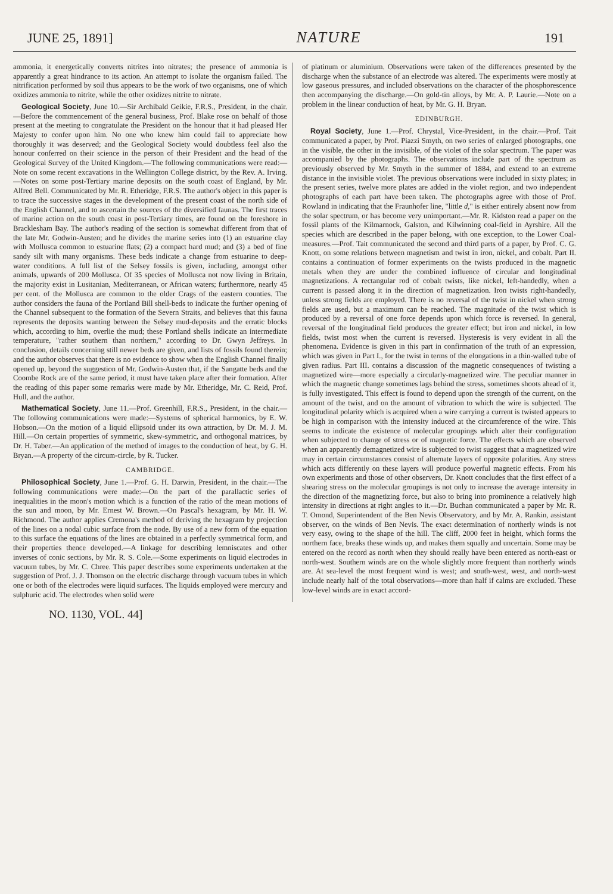JUNE 25, 1891] NATURE 191
ammonia, it energetically converts nitrites into nitrates; the presence of ammonia is apparently a great hindrance to its action. An attempt to isolate the organism failed. The nitrification performed by soil thus appears to be the work of two organisms, one of which oxidizes ammonia to nitrite, while the other oxidizes nitrite to nitrate.
Geological Society, June 10.—Sir Archibald Geikie, F.R.S., President, in the chair.—Before the commencement of the general business, Prof. Blake rose on behalf of those present at the meeting to congratulate the President on the honour that it had pleased Her Majesty to confer upon him. No one who knew him could fail to appreciate how thoroughly it was deserved; and the Geological Society would doubtless feel also the honour conferred on their science in the person of their President and the head of the Geological Survey of the United Kingdom.—The following communications were read:—Note on some recent excavations in the Wellington College district, by the Rev. A. Irving.—Notes on some post-Tertiary marine deposits on the south coast of England, by Mr. Alfred Bell. Communicated by Mr. R. Etheridge, F.R.S. The author's object in this paper is to trace the successive stages in the development of the present coast of the north side of the English Channel, and to ascertain the sources of the diversified faunas. The first traces of marine action on the south coast in post-Tertiary times, are found on the foreshore in Bracklesham Bay. The author's reading of the section is somewhat different from that of the late Mr. Godwin-Austen; and he divides the marine series into (1) an estuarine clay with Mollusca common to estuarine flats; (2) a compact hard mud; and (3) a bed of fine sandy silt with many organisms. These beds indicate a change from estuarine to deep-water conditions. A full list of the Selsey fossils is given, including, amongst other animals, upwards of 200 Mollusca. Of 35 species of Mollusca not now living in Britain, the majority exist in Lusitanian, Mediterranean, or African waters; furthermore, nearly 45 per cent. of the Mollusca are common to the older Crags of the eastern counties. The author considers the fauna of the Portland Bill shell-beds to indicate the further opening of the Channel subsequent to the formation of the Severn Straits, and believes that this fauna represents the deposits wanting between the Selsey mud-deposits and the erratic blocks which, according to him, overlie the mud; these Portland shells indicate an intermediate temperature, "rather southern than northern," according to Dr. Gwyn Jeffreys. In conclusion, details concerning still newer beds are given, and lists of fossils found therein; and the author observes that there is no evidence to show when the English Channel finally opened up, beyond the suggestion of Mr. Godwin-Austen that, if the Sangatte beds and the Coombe Rock are of the same period, it must have taken place after their formation. After the reading of this paper some remarks were made by Mr. Etheridge, Mr. C. Reid, Prof. Hull, and the author.
Mathematical Society, June 11.—Prof. Greenhill, F.R.S., President, in the chair.—The following communications were made:—Systems of spherical harmonics, by E. W. Hobson.—On the motion of a liquid ellipsoid under its own attraction, by Dr. M. J. M. Hill.—On certain properties of symmetric, skew-symmetric, and orthogonal matrices, by Dr. H. Taber.—An application of the method of images to the conduction of heat, by G. H. Bryan.—A property of the circum-circle, by R. Tucker.
CAMBRIDGE.
Philosophical Society, June 1.—Prof. G. H. Darwin, President, in the chair.—The following communications were made:—On the part of the parallactic series of inequalities in the moon's motion which is a function of the ratio of the mean motions of the sun and moon, by Mr. Ernest W. Brown.—On Pascal's hexagram, by Mr. H. W. Richmond. The author applies Cremona's method of deriving the hexagram by projection of the lines on a nodal cubic surface from the node. By use of a new form of the equation to this surface the equations of the lines are obtained in a perfectly symmetrical form, and their properties thence developed.—A linkage for describing lemniscates and other inverses of conic sections, by Mr. R. S. Cole.—Some experiments on liquid electrodes in vacuum tubes, by Mr. C. Chree. This paper describes some experiments undertaken at the suggestion of Prof. J. J. Thomson on the electric discharge through vacuum tubes in which one or both of the electrodes were liquid surfaces. The liquids employed were mercury and sulphuric acid. The electrodes when solid were
of platinum or aluminium. Observations were taken of the differences presented by the discharge when the substance of an electrode was altered. The experiments were mostly at low gaseous pressures, and included observations on the character of the phosphorescence then accompanying the discharge.—On gold-tin alloys, by Mr. A. P. Laurie.—Note on a problem in the linear conduction of heat, by Mr. G. H. Bryan.
EDINBURGH.
Royal Society, June 1.—Prof. Chrystal, Vice-President, in the chair.—Prof. Tait communicated a paper, by Prof. Piazzi Smyth, on two series of enlarged photographs, one in the visible, the other in the invisible, of the violet of the solar spectrum. The paper was accompanied by the photographs. The observations include part of the spectrum as previously observed by Mr. Smyth in the summer of 1884, and extend to an extreme distance in the invisible violet. The previous observations were included in sixty plates; in the present series, twelve more plates are added in the violet region, and two independent photographs of each part have been taken. The photographs agree with those of Prof. Rowland in indicating that the Fraunhofer line, "little d," is either entirely absent now from the solar spectrum, or has become very unimportant.—Mr. R. Kidston read a paper on the fossil plants of the Kilmarnock, Galston, and Kilwinning coal-field in Ayrshire. All the species which are described in the paper belong, with one exception, to the Lower Coal-measures.—Prof. Tait communicated the second and third parts of a paper, by Prof. C. G. Knott, on some relations between magnetism and twist in iron, nickel, and cobalt. Part II. contains a continuation of former experiments on the twists produced in the magnetic metals when they are under the combined influence of circular and longitudinal magnetizations. A rectangular rod of cobalt twists, like nickel, left-handedly, when a current is passed along it in the direction of magnetization. Iron twists right-handedly, unless strong fields are employed. There is no reversal of the twist in nickel when strong fields are used, but a maximum can be reached. The magnitude of the twist which is produced by a reversal of one force depends upon which force is reversed. In general, reversal of the longitudinal field produces the greater effect; but iron and nickel, in low fields, twist most when the current is reversed. Hysteresis is very evident in all the phenomena. Evidence is given in this part in confirmation of the truth of an expression, which was given in Part I., for the twist in terms of the elongations in a thin-walled tube of given radius. Part III. contains a discussion of the magnetic consequences of twisting a magnetized wire—more especially a circularly-magnetized wire. The peculiar manner in which the magnetic change sometimes lags behind the stress, sometimes shoots ahead of it, is fully investigated. This effect is found to depend upon the strength of the current, on the amount of the twist, and on the amount of vibration to which the wire is subjected. The longitudinal polarity which is acquired when a wire carrying a current is twisted appears to be high in comparison with the intensity induced at the circumference of the wire. This seems to indicate the existence of molecular groupings which alter their configuration when subjected to change of stress or of magnetic force. The effects which are observed when an apparently demagnetized wire is subjected to twist suggest that a magnetized wire may in certain circumstances consist of alternate layers of opposite polarities. Any stress which acts differently on these layers will produce powerful magnetic effects. From his own experiments and those of other observers, Dr. Knott concludes that the first effect of a shearing stress on the molecular groupings is not only to increase the average intensity in the direction of the magnetizing force, but also to bring into prominence a relatively high intensity in directions at right angles to it.—Dr. Buchan communicated a paper by Mr. R. T. Omond, Superintendent of the Ben Nevis Observatory, and by Mr. A. Rankin, assistant observer, on the winds of Ben Nevis. The exact determination of northerly winds is not very easy, owing to the shape of the hill. The cliff, 2000 feet in height, which forms the northern face, breaks these winds up, and makes them squally and uncertain. Some may be entered on the record as north when they should really have been entered as north-east or north-west. Southern winds are on the whole slightly more frequent than northerly winds are. At sea-level the most frequent wind is west; and south-west, west, and north-west include nearly half of the total observations—more than half if calms are excluded. These low-level winds are in exact accord-
NO. 1130, VOL. 44]